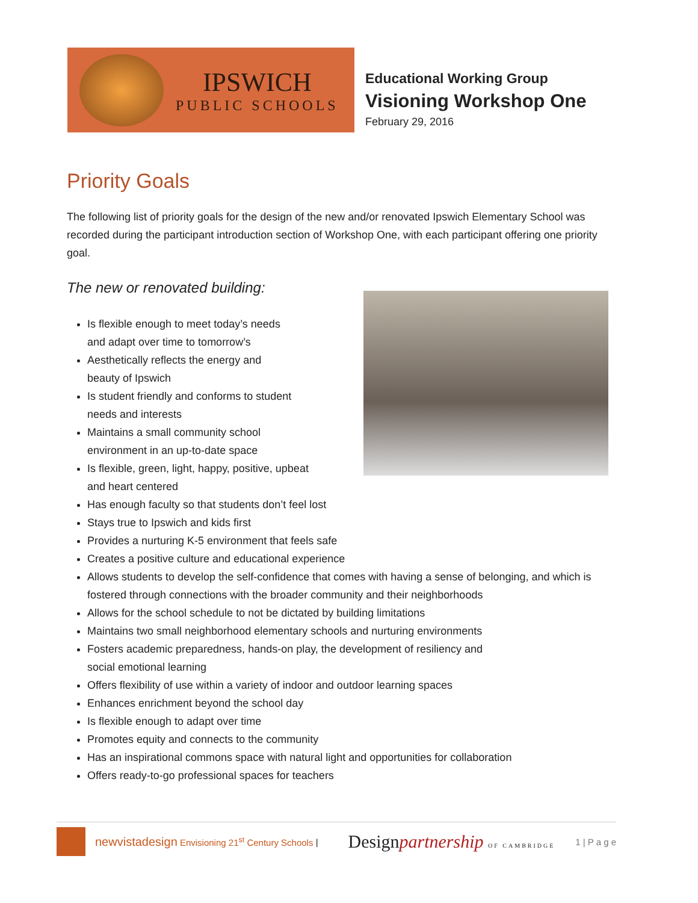IPSWICH
PUBLIC SCHOOLS
Educational Working Group
Visioning Workshop One
February 29, 2016
Priority Goals
The following list of priority goals for the design of the new and/or renovated Ipswich Elementary School was recorded during the participant introduction section of Workshop One, with each participant offering one priority goal.
The new or renovated building:
Is flexible enough to meet today’s needs
and adapt over time to tomorrow’s
Aesthetically reflects the energy and
beauty of Ipswich
Is student friendly and conforms to student
needs and interests
Maintains a small community school
environment in an up-to-date space
Is flexible, green, light, happy, positive, upbeat
and heart centered
Has enough faculty so that students don’t feel lost
Stays true to Ipswich and kids first
Provides a nurturing K-5 environment that feels safe
Creates a positive culture and educational experience
Allows students to develop the self-confidence that comes with having a sense of belonging, and which is fostered through connections with the broader community and their neighborhoods
Allows for the school schedule to not be dictated by building limitations
Maintains two small neighborhood elementary schools and nurturing environments
Fosters academic preparedness, hands-on play, the development of resiliency and
social emotional learning
Offers flexibility of use within a variety of indoor and outdoor learning spaces
Enhances enrichment beyond the school day
Is flexible enough to adapt over time
Promotes equity and connects to the community
Has an inspirational commons space with natural light and opportunities for collaboration
Offers ready-to-go professional spaces for teachers
newvistadesign Envisioning 21<sup>st</sup> Century Schools | Designpartnership OF CAMBRIDGE 1 | P a g e